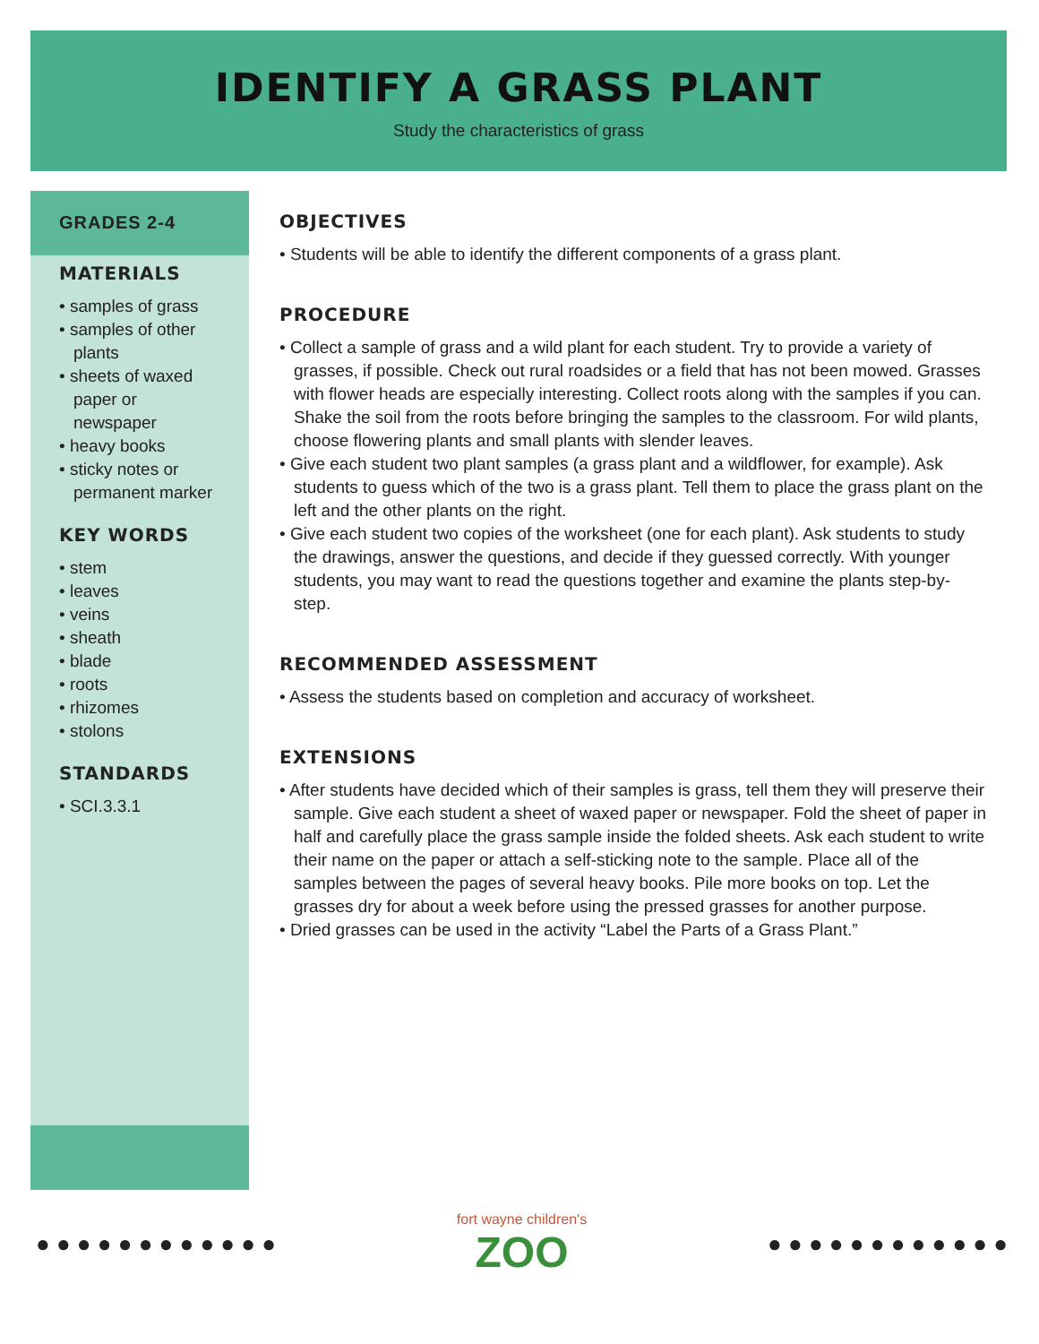IDENTIFY A GRASS PLANT
Study the characteristics of grass
GRADES 2-4
MATERIALS
• samples of grass
• samples of other plants
• sheets of waxed paper or newspaper
• heavy books
• sticky notes or permanent marker
KEY WORDS
• stem
• leaves
• veins
• sheath
• blade
• roots
• rhizomes
• stolons
STANDARDS
• SCI.3.3.1
OBJECTIVES
• Students will be able to identify the different components of a grass plant.
PROCEDURE
• Collect a sample of grass and a wild plant for each student. Try to provide a variety of grasses, if possible. Check out rural roadsides or a field that has not been mowed. Grasses with flower heads are especially interesting. Collect roots along with the samples if you can. Shake the soil from the roots before bringing the samples to the classroom. For wild plants, choose flowering plants and small plants with slender leaves.
• Give each student two plant samples (a grass plant and a wildflower, for example). Ask students to guess which of the two is a grass plant. Tell them to place the grass plant on the left and the other plants on the right.
• Give each student two copies of the worksheet (one for each plant). Ask students to study the drawings, answer the questions, and decide if they guessed correctly. With younger students, you may want to read the questions together and examine the plants step-by-step.
RECOMMENDED ASSESSMENT
• Assess the students based on completion and accuracy of worksheet.
EXTENSIONS
• After students have decided which of their samples is grass, tell them they will preserve their sample. Give each student a sheet of waxed paper or newspaper. Fold the sheet of paper in half and carefully place the grass sample inside the folded sheets. Ask each student to write their name on the paper or attach a self-sticking note to the sample. Place all of the samples between the pages of several heavy books. Pile more books on top. Let the grasses dry for about a week before using the pressed grasses for another purpose.
• Dried grasses can be used in the activity “Label the Parts of a Grass Plant.”
● ● ● ● ● ● ● ● ● ● ● ●
fort wayne children's
ZOO
● ● ● ● ● ● ● ● ● ● ● ●